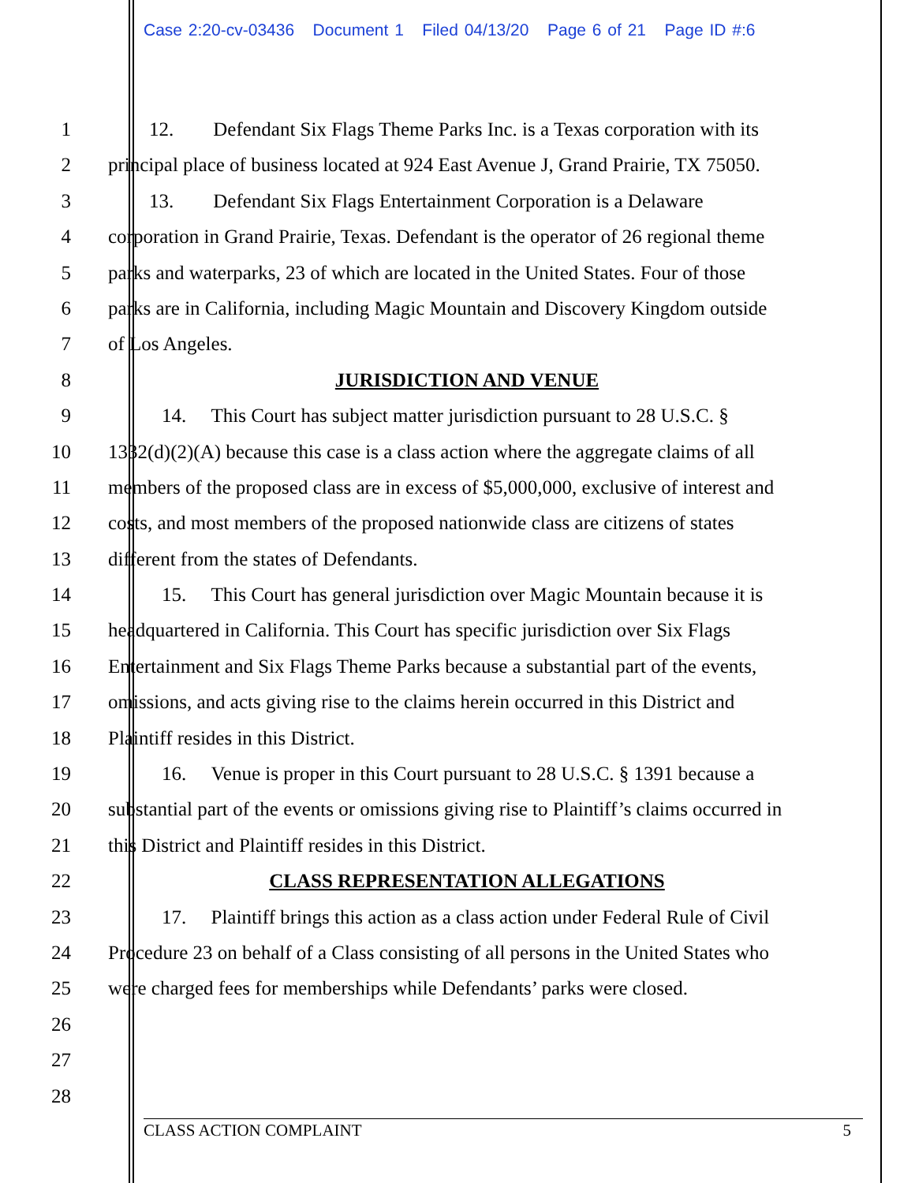Case 2:20-cv-03436 Document 1 Filed 04/13/20 Page 6 of 21 Page ID #:6
1 12. Defendant Six Flags Theme Parks Inc. is a Texas corporation with its
2 principal place of business located at 924 East Avenue J, Grand Prairie, TX 75050.
3 13. Defendant Six Flags Entertainment Corporation is a Delaware
4 corporation in Grand Prairie, Texas. Defendant is the operator of 26 regional theme
5 parks and waterparks, 23 of which are located in the United States. Four of those
6 parks are in California, including Magic Mountain and Discovery Kingdom outside
7 of Los Angeles.
8 JURISDICTION AND VENUE
9 14. This Court has subject matter jurisdiction pursuant to 28 U.S.C. §
10 1332(d)(2)(A) because this case is a class action where the aggregate claims of all
11 members of the proposed class are in excess of $5,000,000, exclusive of interest and
12 costs, and most members of the proposed nationwide class are citizens of states
13 different from the states of Defendants.
14 15. This Court has general jurisdiction over Magic Mountain because it is
15 headquartered in California. This Court has specific jurisdiction over Six Flags
16 Entertainment and Six Flags Theme Parks because a substantial part of the events,
17 omissions, and acts giving rise to the claims herein occurred in this District and
18 Plaintiff resides in this District.
19 16. Venue is proper in this Court pursuant to 28 U.S.C. § 1391 because a
20 substantial part of the events or omissions giving rise to Plaintiff’s claims occurred in
21 this District and Plaintiff resides in this District.
22 CLASS REPRESENTATION ALLEGATIONS
23 17. Plaintiff brings this action as a class action under Federal Rule of Civil
24 Procedure 23 on behalf of a Class consisting of all persons in the United States who
25 were charged fees for memberships while Defendants’ parks were closed.
26
27
28
CLASS ACTION COMPLAINT 5